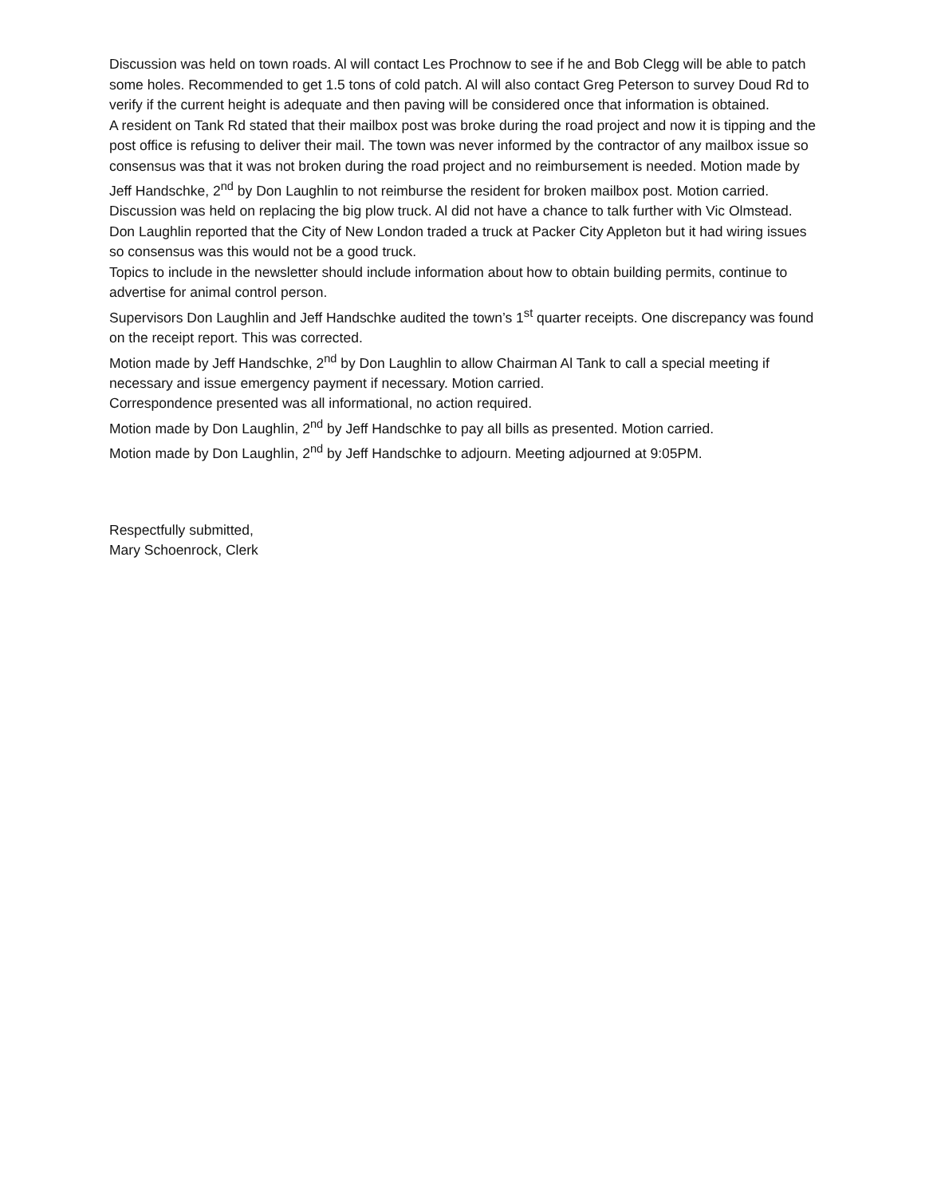Discussion was held on town roads. Al will contact Les Prochnow to see if he and Bob Clegg will be able to patch some holes. Recommended to get 1.5 tons of cold patch. Al will also contact Greg Peterson to survey Doud Rd to verify if the current height is adequate and then paving will be considered once that information is obtained.
A resident on Tank Rd stated that their mailbox post was broke during the road project and now it is tipping and the post office is refusing to deliver their mail. The town was never informed by the contractor of any mailbox issue so consensus was that it was not broken during the road project and no reimbursement is needed. Motion made by Jeff Handschke, 2<sup>nd</sup> by Don Laughlin to not reimburse the resident for broken mailbox post. Motion carried.
Discussion was held on replacing the big plow truck. Al did not have a chance to talk further with Vic Olmstead. Don Laughlin reported that the City of New London traded a truck at Packer City Appleton but it had wiring issues so consensus was this would not be a good truck.
Topics to include in the newsletter should include information about how to obtain building permits, continue to advertise for animal control person.
Supervisors Don Laughlin and Jeff Handschke audited the town’s 1<sup>st</sup> quarter receipts. One discrepancy was found on the receipt report. This was corrected.
Motion made by Jeff Handschke, 2<sup>nd</sup> by Don Laughlin to allow Chairman Al Tank to call a special meeting if necessary and issue emergency payment if necessary. Motion carried.
Correspondence presented was all informational, no action required.
Motion made by Don Laughlin, 2<sup>nd</sup> by Jeff Handschke to pay all bills as presented. Motion carried.
Motion made by Don Laughlin, 2<sup>nd</sup> by Jeff Handschke to adjourn. Meeting adjourned at 9:05PM.
Respectfully submitted,
Mary Schoenrock, Clerk